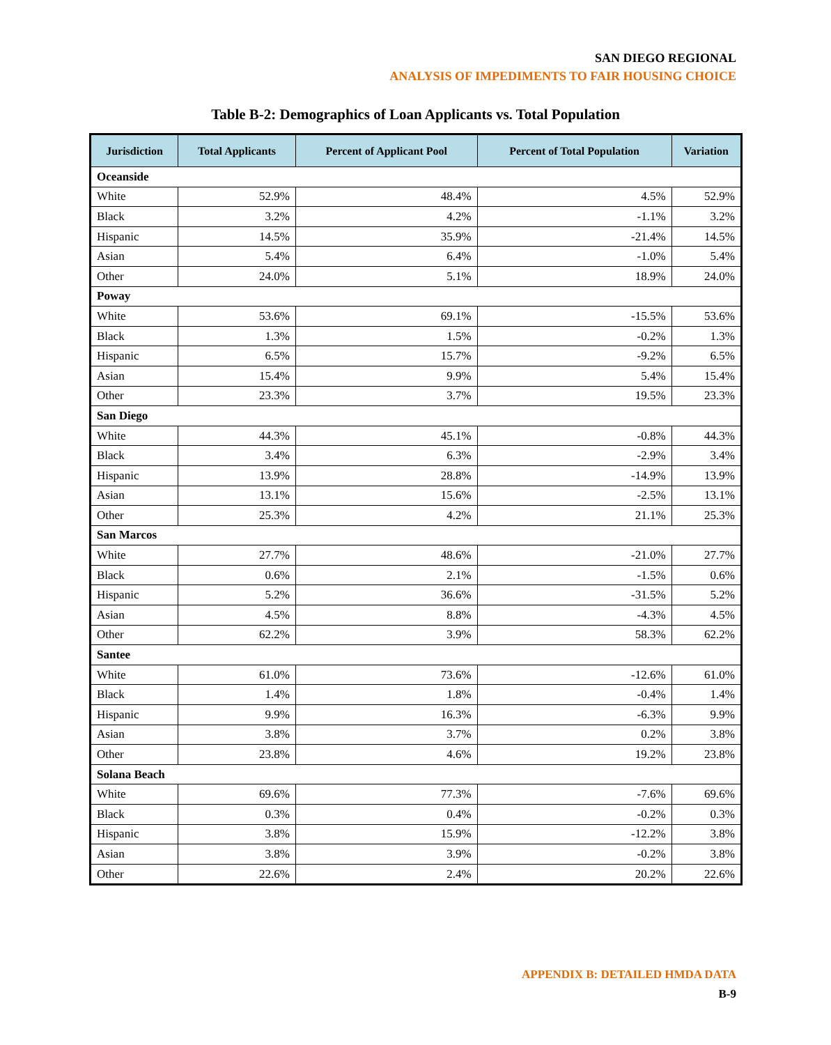SAN DIEGO REGIONAL
ANALYSIS OF IMPEDIMENTS TO FAIR HOUSING CHOICE
Table B-2: Demographics of Loan Applicants vs. Total Population
| Jurisdiction | Total Applicants | Percent of Applicant Pool | Percent of Total Population | Variation |
| --- | --- | --- | --- | --- |
| Oceanside | | | | |
| White | 52.9% | 48.4% | 4.5% | 52.9% |
| Black | 3.2% | 4.2% | -1.1% | 3.2% |
| Hispanic | 14.5% | 35.9% | -21.4% | 14.5% |
| Asian | 5.4% | 6.4% | -1.0% | 5.4% |
| Other | 24.0% | 5.1% | 18.9% | 24.0% |
| Poway | | | | |
| White | 53.6% | 69.1% | -15.5% | 53.6% |
| Black | 1.3% | 1.5% | -0.2% | 1.3% |
| Hispanic | 6.5% | 15.7% | -9.2% | 6.5% |
| Asian | 15.4% | 9.9% | 5.4% | 15.4% |
| Other | 23.3% | 3.7% | 19.5% | 23.3% |
| San Diego | | | | |
| White | 44.3% | 45.1% | -0.8% | 44.3% |
| Black | 3.4% | 6.3% | -2.9% | 3.4% |
| Hispanic | 13.9% | 28.8% | -14.9% | 13.9% |
| Asian | 13.1% | 15.6% | -2.5% | 13.1% |
| Other | 25.3% | 4.2% | 21.1% | 25.3% |
| San Marcos | | | | |
| White | 27.7% | 48.6% | -21.0% | 27.7% |
| Black | 0.6% | 2.1% | -1.5% | 0.6% |
| Hispanic | 5.2% | 36.6% | -31.5% | 5.2% |
| Asian | 4.5% | 8.8% | -4.3% | 4.5% |
| Other | 62.2% | 3.9% | 58.3% | 62.2% |
| Santee | | | | |
| White | 61.0% | 73.6% | -12.6% | 61.0% |
| Black | 1.4% | 1.8% | -0.4% | 1.4% |
| Hispanic | 9.9% | 16.3% | -6.3% | 9.9% |
| Asian | 3.8% | 3.7% | 0.2% | 3.8% |
| Other | 23.8% | 4.6% | 19.2% | 23.8% |
| Solana Beach | | | | |
| White | 69.6% | 77.3% | -7.6% | 69.6% |
| Black | 0.3% | 0.4% | -0.2% | 0.3% |
| Hispanic | 3.8% | 15.9% | -12.2% | 3.8% |
| Asian | 3.8% | 3.9% | -0.2% | 3.8% |
| Other | 22.6% | 2.4% | 20.2% | 22.6% |
APPENDIX B: DETAILED HMDA DATA
B-9